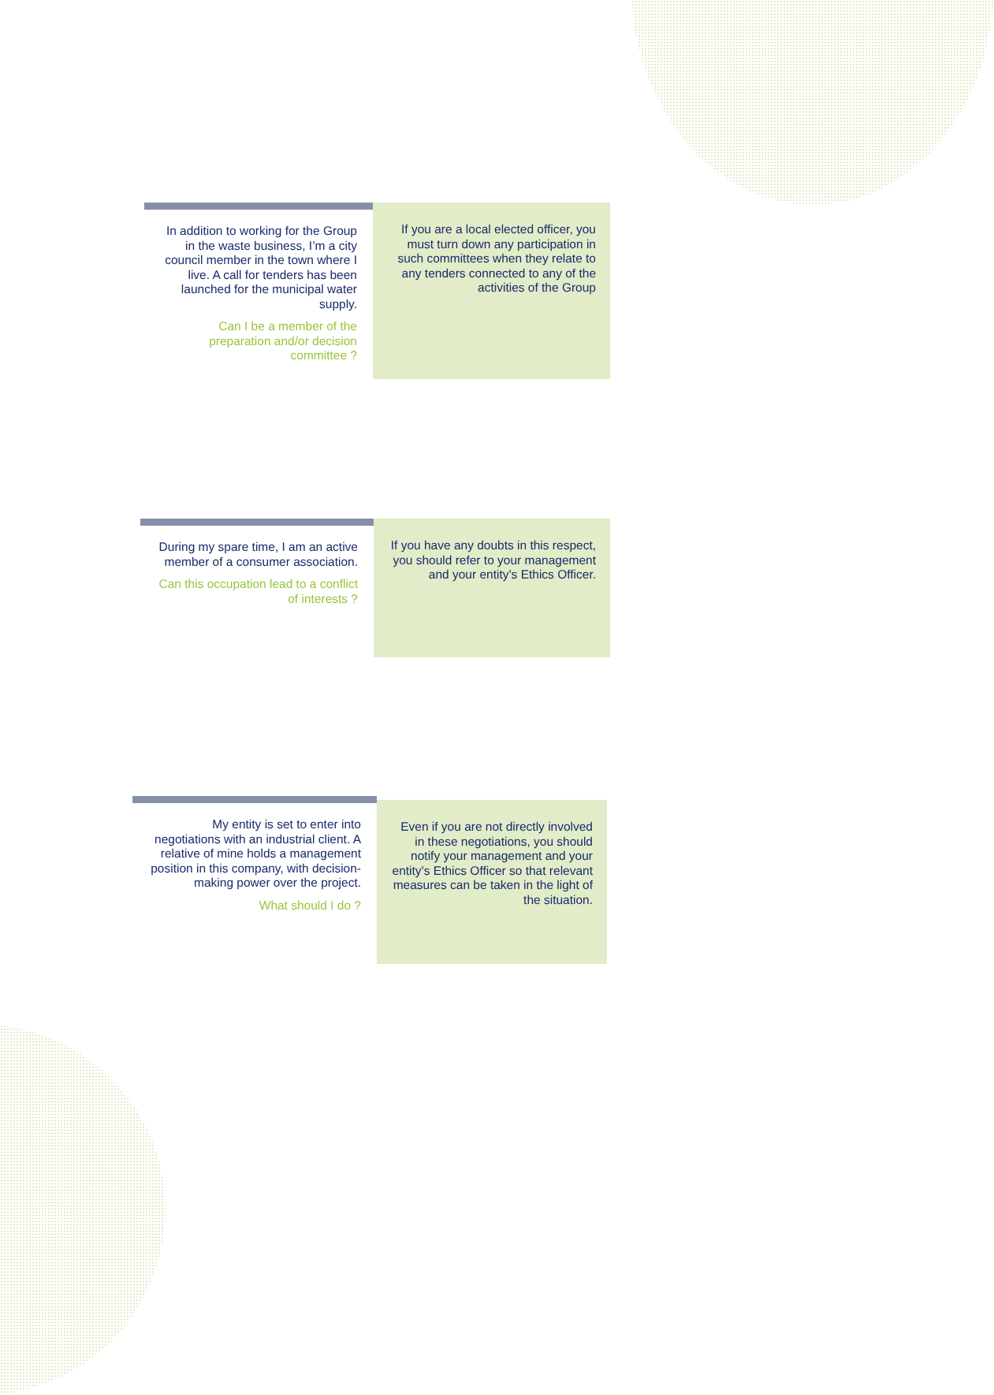In addition to working for the Group in the waste business, I’m a city council member in the town where I live. A call for tenders has been launched for the municipal water supply.
Can I be a member of the preparation and/or decision committee ?
If you are a local elected officer, you must turn down any participation in such committees when they relate to any tenders connected to any of the activities of the Group
During my spare time, I am an active member of a consumer association.
Can this occupation lead to a conflict of interests ?
If you have any doubts in this respect, you should refer to your management and your entity’s Ethics Officer.
My entity is set to enter into negotiations with an industrial client. A relative of mine holds a management position in this company, with decision-making power over the project.
What should I do ?
Even if you are not directly involved in these negotiations, you should notify your management and your entity’s Ethics Officer so that relevant measures can be taken in the light of the situation.